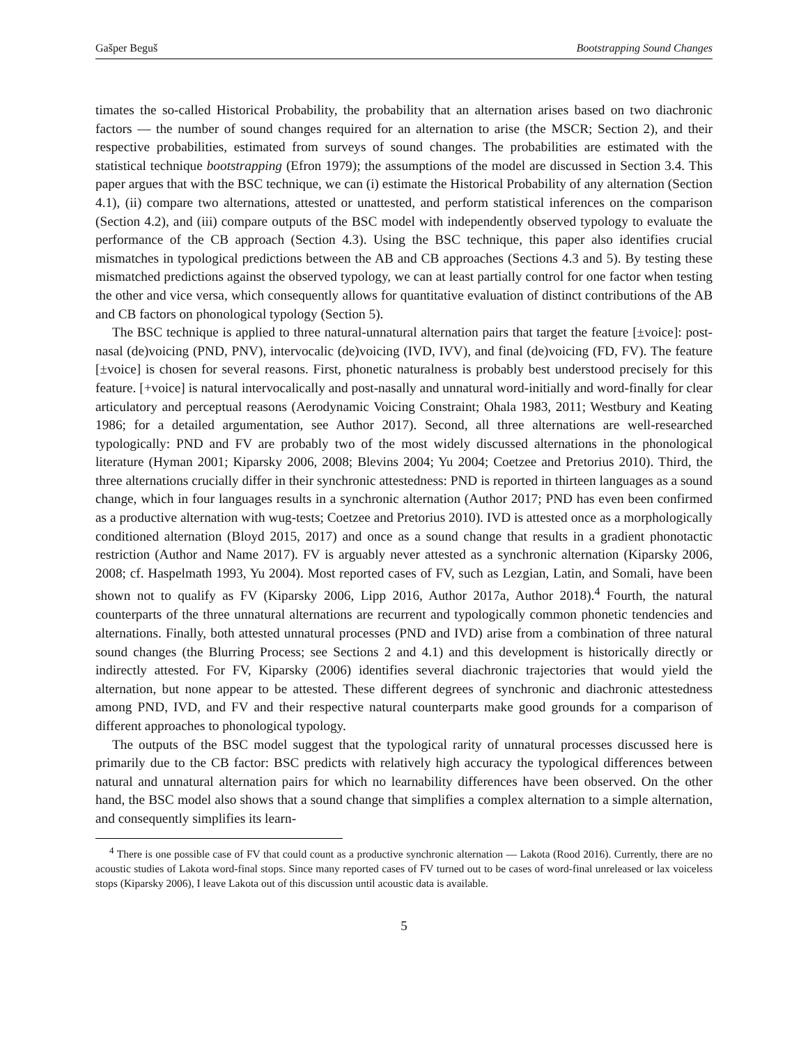Gašper Beguš Bootstrapping Sound Changes
timates the so-called Historical Probability, the probability that an alternation arises based on two diachronic factors — the number of sound changes required for an alternation to arise (the MSCR; Section 2), and their respective probabilities, estimated from surveys of sound changes. The probabilities are estimated with the statistical technique bootstrapping (Efron 1979); the assumptions of the model are discussed in Section 3.4. This paper argues that with the BSC technique, we can (i) estimate the Historical Probability of any alternation (Section 4.1), (ii) compare two alternations, attested or unattested, and perform statistical inferences on the comparison (Section 4.2), and (iii) compare outputs of the BSC model with independently observed typology to evaluate the performance of the CB approach (Section 4.3). Using the BSC technique, this paper also identifies crucial mismatches in typological predictions between the AB and CB approaches (Sections 4.3 and 5). By testing these mismatched predictions against the observed typology, we can at least partially control for one factor when testing the other and vice versa, which consequently allows for quantitative evaluation of distinct contributions of the AB and CB factors on phonological typology (Section 5).
The BSC technique is applied to three natural-unnatural alternation pairs that target the feature [±voice]: post-nasal (de)voicing (PND, PNV), intervocalic (de)voicing (IVD, IVV), and final (de)voicing (FD, FV). The feature [±voice] is chosen for several reasons. First, phonetic naturalness is probably best understood precisely for this feature. [+voice] is natural intervocalically and post-nasally and unnatural word-initially and word-finally for clear articulatory and perceptual reasons (Aerodynamic Voicing Constraint; Ohala 1983, 2011; Westbury and Keating 1986; for a detailed argumentation, see Author 2017). Second, all three alternations are well-researched typologically: PND and FV are probably two of the most widely discussed alternations in the phonological literature (Hyman 2001; Kiparsky 2006, 2008; Blevins 2004; Yu 2004; Coetzee and Pretorius 2010). Third, the three alternations crucially differ in their synchronic attestedness: PND is reported in thirteen languages as a sound change, which in four languages results in a synchronic alternation (Author 2017; PND has even been confirmed as a productive alternation with wug-tests; Coetzee and Pretorius 2010). IVD is attested once as a morphologically conditioned alternation (Bloyd 2015, 2017) and once as a sound change that results in a gradient phonotactic restriction (Author and Name 2017). FV is arguably never attested as a synchronic alternation (Kiparsky 2006, 2008; cf. Haspelmath 1993, Yu 2004). Most reported cases of FV, such as Lezgian, Latin, and Somali, have been shown not to qualify as FV (Kiparsky 2006, Lipp 2016, Author 2017a, Author 2018).<sup>4</sup> Fourth, the natural counterparts of the three unnatural alternations are recurrent and typologically common phonetic tendencies and alternations. Finally, both attested unnatural processes (PND and IVD) arise from a combination of three natural sound changes (the Blurring Process; see Sections 2 and 4.1) and this development is historically directly or indirectly attested. For FV, Kiparsky (2006) identifies several diachronic trajectories that would yield the alternation, but none appear to be attested. These different degrees of synchronic and diachronic attestedness among PND, IVD, and FV and their respective natural counterparts make good grounds for a comparison of different approaches to phonological typology.
The outputs of the BSC model suggest that the typological rarity of unnatural processes discussed here is primarily due to the CB factor: BSC predicts with relatively high accuracy the typological differences between natural and unnatural alternation pairs for which no learnability differences have been observed. On the other hand, the BSC model also shows that a sound change that simplifies a complex alternation to a simple alternation, and consequently simplifies its learn-
<sup>4</sup> There is one possible case of FV that could count as a productive synchronic alternation — Lakota (Rood 2016). Currently, there are no acoustic studies of Lakota word-final stops. Since many reported cases of FV turned out to be cases of word-final unreleased or lax voiceless stops (Kiparsky 2006), I leave Lakota out of this discussion until acoustic data is available.
5